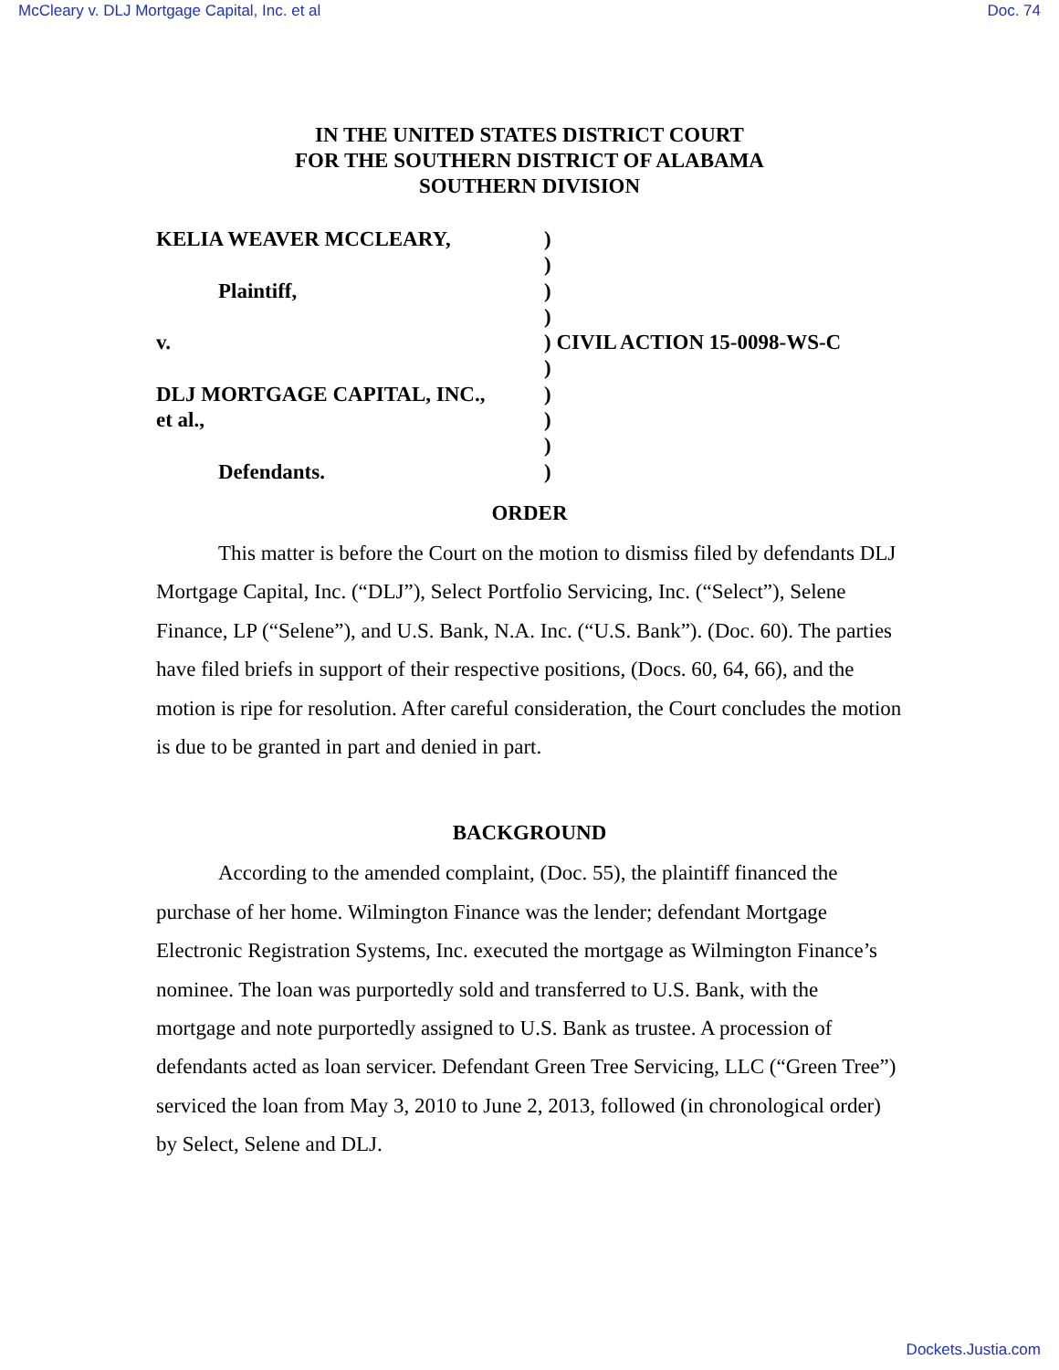McCleary v. DLJ Mortgage Capital, Inc. et al Doc. 74
IN THE UNITED STATES DISTRICT COURT
FOR THE SOUTHERN DISTRICT OF ALABAMA
SOUTHERN DIVISION
KELIA WEAVER MCCLEARY,
Plaintiff,
v.
DLJ MORTGAGE CAPITAL, INC.,
et al.,
Defendants.
) ) ) ) ) CIVIL ACTION 15-0098-WS-C ) ) ) ) )
ORDER
This matter is before the Court on the motion to dismiss filed by defendants DLJ Mortgage Capital, Inc. (“DLJ”), Select Portfolio Servicing, Inc. (“Select”), Selene Finance, LP (“Selene”), and U.S. Bank, N.A. Inc. (“U.S. Bank”). (Doc. 60). The parties have filed briefs in support of their respective positions, (Docs. 60, 64, 66), and the motion is ripe for resolution. After careful consideration, the Court concludes the motion is due to be granted in part and denied in part.
BACKGROUND
According to the amended complaint, (Doc. 55), the plaintiff financed the purchase of her home. Wilmington Finance was the lender; defendant Mortgage Electronic Registration Systems, Inc. executed the mortgage as Wilmington Finance’s nominee. The loan was purportedly sold and transferred to U.S. Bank, with the mortgage and note purportedly assigned to U.S. Bank as trustee. A procession of defendants acted as loan servicer. Defendant Green Tree Servicing, LLC (“Green Tree”) serviced the loan from May 3, 2010 to June 2, 2013, followed (in chronological order) by Select, Selene and DLJ.
Dockets.Justia.com